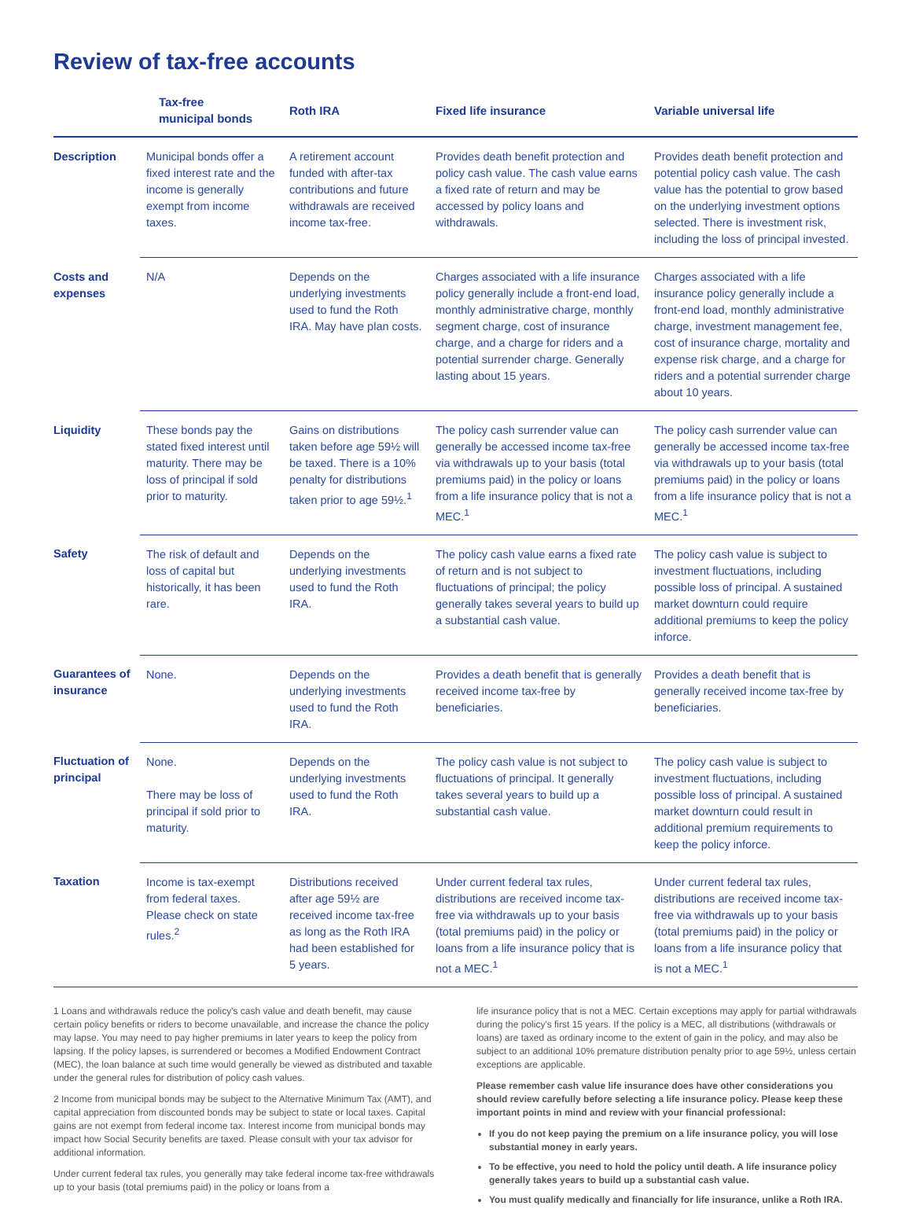Review of tax-free accounts
| | Tax-free municipal bonds | Roth IRA | Fixed life insurance | Variable universal life |
| --- | --- | --- | --- | --- |
| Description | Municipal bonds offer a fixed interest rate and the income is generally exempt from income taxes. | A retirement account funded with after-tax contributions and future withdrawals are received income tax-free. | Provides death benefit protection and policy cash value. The cash value earns a fixed rate of return and may be accessed by policy loans and withdrawals. | Provides death benefit protection and potential policy cash value. The cash value has the potential to grow based on the underlying investment options selected. There is investment risk, including the loss of principal invested. |
| Costs and expenses | N/A | Depends on the underlying investments used to fund the Roth IRA. May have plan costs. | Charges associated with a life insurance policy generally include a front-end load, monthly administrative charge, monthly segment charge, cost of insurance charge, and a charge for riders and a potential surrender charge. Generally lasting about 15 years. | Charges associated with a life insurance policy generally include a front-end load, monthly administrative charge, investment management fee, cost of insurance charge, mortality and expense risk charge, and a charge for riders and a potential surrender charge about 10 years. |
| Liquidity | These bonds pay the stated fixed interest until maturity. There may be loss of principal if sold prior to maturity. | Gains on distributions taken before age 59½ will be taxed. There is a 10% penalty for distributions taken prior to age 59½.<sup>1</sup> | The policy cash surrender value can generally be accessed income tax-free via withdrawals up to your basis (total premiums paid) in the policy or loans from a life insurance policy that is not a MEC.<sup>1</sup> | The policy cash surrender value can generally be accessed income tax-free via withdrawals up to your basis (total premiums paid) in the policy or loans from a life insurance policy that is not a MEC.<sup>1</sup> |
| Safety | The risk of default and loss of capital but historically, it has been rare. | Depends on the underlying investments used to fund the Roth IRA. | The policy cash value earns a fixed rate of return and is not subject to fluctuations of principal; the policy generally takes several years to build up a substantial cash value. | The policy cash value is subject to investment fluctuations, including possible loss of principal. A sustained market downturn could require additional premiums to keep the policy inforce. |
| Guarantees of insurance | None. | Depends on the underlying investments used to fund the Roth IRA. | Provides a death benefit that is generally received income tax-free by beneficiaries. | Provides a death benefit that is generally received income tax-free by beneficiaries. |
| Fluctuation of principal | None. There may be loss of principal if sold prior to maturity. | Depends on the underlying investments used to fund the Roth IRA. | The policy cash value is not subject to fluctuations of principal. It generally takes several years to build up a substantial cash value. | The policy cash value is subject to investment fluctuations, including possible loss of principal. A sustained market downturn could result in additional premium requirements to keep the policy inforce. |
| Taxation | Income is tax-exempt from federal taxes. Please check on state rules.<sup>2</sup> | Distributions received after age 59½ are received income tax-free as long as the Roth IRA had been established for 5 years. | Under current federal tax rules, distributions are received income tax-free via withdrawals up to your basis (total premiums paid) in the policy or loans from a life insurance policy that is not a MEC.<sup>1</sup> | Under current federal tax rules, distributions are received income tax-free via withdrawals up to your basis (total premiums paid) in the policy or loans from a life insurance policy that is not a MEC.<sup>1</sup> |
1 Loans and withdrawals reduce the policy's cash value and death benefit, may cause certain policy benefits or riders to become unavailable, and increase the chance the policy may lapse. You may need to pay higher premiums in later years to keep the policy from lapsing. If the policy lapses, is surrendered or becomes a Modified Endowment Contract (MEC), the loan balance at such time would generally be viewed as distributed and taxable under the general rules for distribution of policy cash values.
2 Income from municipal bonds may be subject to the Alternative Minimum Tax (AMT), and capital appreciation from discounted bonds may be subject to state or local taxes. Capital gains are not exempt from federal income tax. Interest income from municipal bonds may impact how Social Security benefits are taxed. Please consult with your tax advisor for additional information.
Under current federal tax rules, you generally may take federal income tax-free withdrawals up to your basis (total premiums paid) in the policy or loans from a
life insurance policy that is not a MEC. Certain exceptions may apply for partial withdrawals during the policy's first 15 years. If the policy is a MEC, all distributions (withdrawals or loans) are taxed as ordinary income to the extent of gain in the policy, and may also be subject to an additional 10% premature distribution penalty prior to age 59½, unless certain exceptions are applicable.
Please remember cash value life insurance does have other considerations you should review carefully before selecting a life insurance policy. Please keep these important points in mind and review with your financial professional:
If you do not keep paying the premium on a life insurance policy, you will lose substantial money in early years.
To be effective, you need to hold the policy until death. A life insurance policy generally takes years to build up a substantial cash value.
You must qualify medically and financially for life insurance, unlike a Roth IRA.